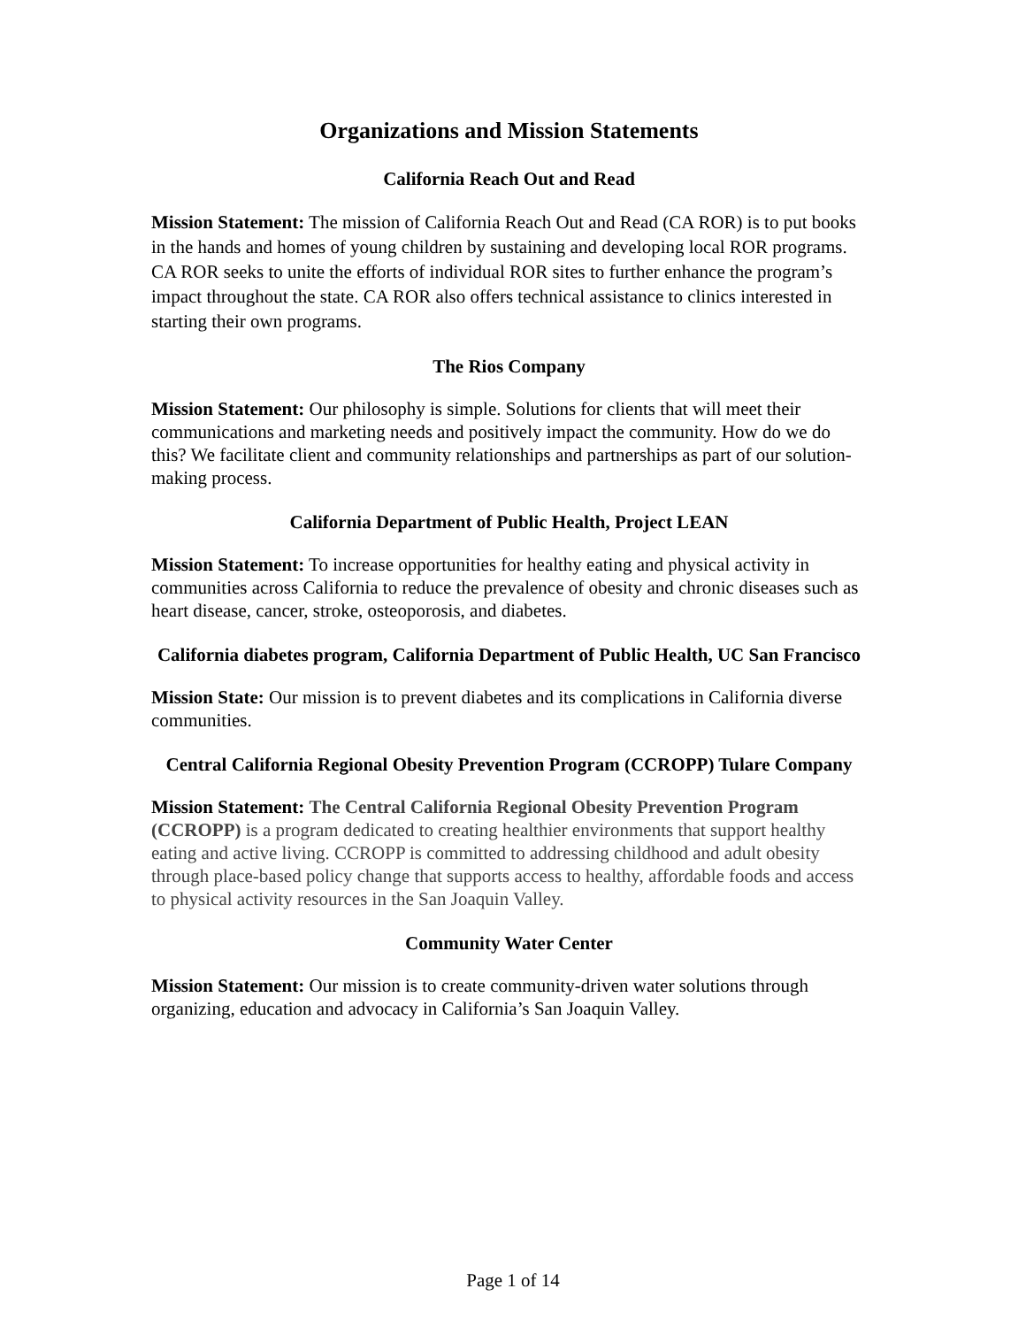Organizations and Mission Statements
California Reach Out and Read
Mission Statement: The mission of California Reach Out and Read (CA ROR) is to put books in the hands and homes of young children by sustaining and developing local ROR programs. CA ROR seeks to unite the efforts of individual ROR sites to further enhance the program’s impact throughout the state. CA ROR also offers technical assistance to clinics interested in starting their own programs.
The Rios Company
Mission Statement: Our philosophy is simple. Solutions for clients that will meet their communications and marketing needs and positively impact the community. How do we do this? We facilitate client and community relationships and partnerships as part of our solution-making process.
California Department of Public Health, Project LEAN
Mission Statement: To increase opportunities for healthy eating and physical activity in communities across California to reduce the prevalence of obesity and chronic diseases such as heart disease, cancer, stroke, osteoporosis, and diabetes.
California diabetes program, California Department of Public Health, UC San Francisco
Mission State: Our mission is to prevent diabetes and its complications in California diverse communities.
Central California Regional Obesity Prevention Program (CCROPP) Tulare Company
Mission Statement: The Central California Regional Obesity Prevention Program (CCROPP) is a program dedicated to creating healthier environments that support healthy eating and active living. CCROPP is committed to addressing childhood and adult obesity through place-based policy change that supports access to healthy, affordable foods and access to physical activity resources in the San Joaquin Valley.
Community Water Center
Mission Statement: Our mission is to create community-driven water solutions through organizing, education and advocacy in California’s San Joaquin Valley.
Page 1 of 14